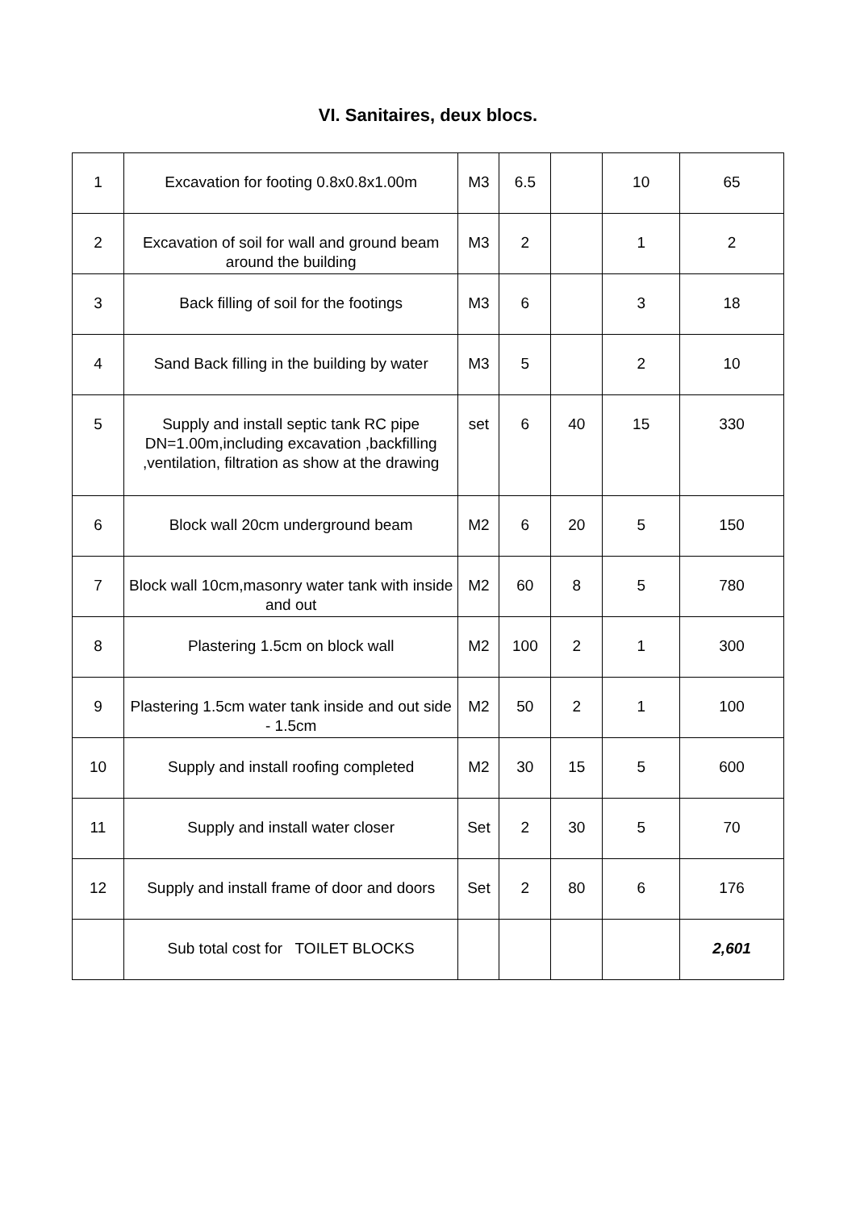VI. Sanitaires, deux blocs.
| 1 | Excavation for footing 0.8x0.8x1.00m | M3 | 6.5 | | 10 | 65 |
| 2 | Excavation of soil for wall and ground beam around the building | M3 | 2 | | 1 | 2 |
| 3 | Back filling of soil for the footings | M3 | 6 | | 3 | 18 |
| 4 | Sand Back filling in the building by water | M3 | 5 | | 2 | 10 |
| 5 | Supply and install septic tank RC pipe DN=1.00m,including excavation ,backfilling ,ventilation, filtration as show at the drawing | set | 6 | 40 | 15 | 330 |
| 6 | Block wall 20cm underground beam | M2 | 6 | 20 | 5 | 150 |
| 7 | Block wall 10cm,masonry water tank with inside and out | M2 | 60 | 8 | 5 | 780 |
| 8 | Plastering 1.5cm on block wall | M2 | 100 | 2 | 1 | 300 |
| 9 | Plastering 1.5cm water tank inside and out side - 1.5cm | M2 | 50 | 2 | 1 | 100 |
| 10 | Supply and install roofing completed | M2 | 30 | 15 | 5 | 600 |
| 11 | Supply and install water closer | Set | 2 | 30 | 5 | 70 |
| 12 | Supply and install frame of door and doors | Set | 2 | 80 | 6 | 176 |
| | Sub total cost for TOILET BLOCKS | | | | | 2,601 |